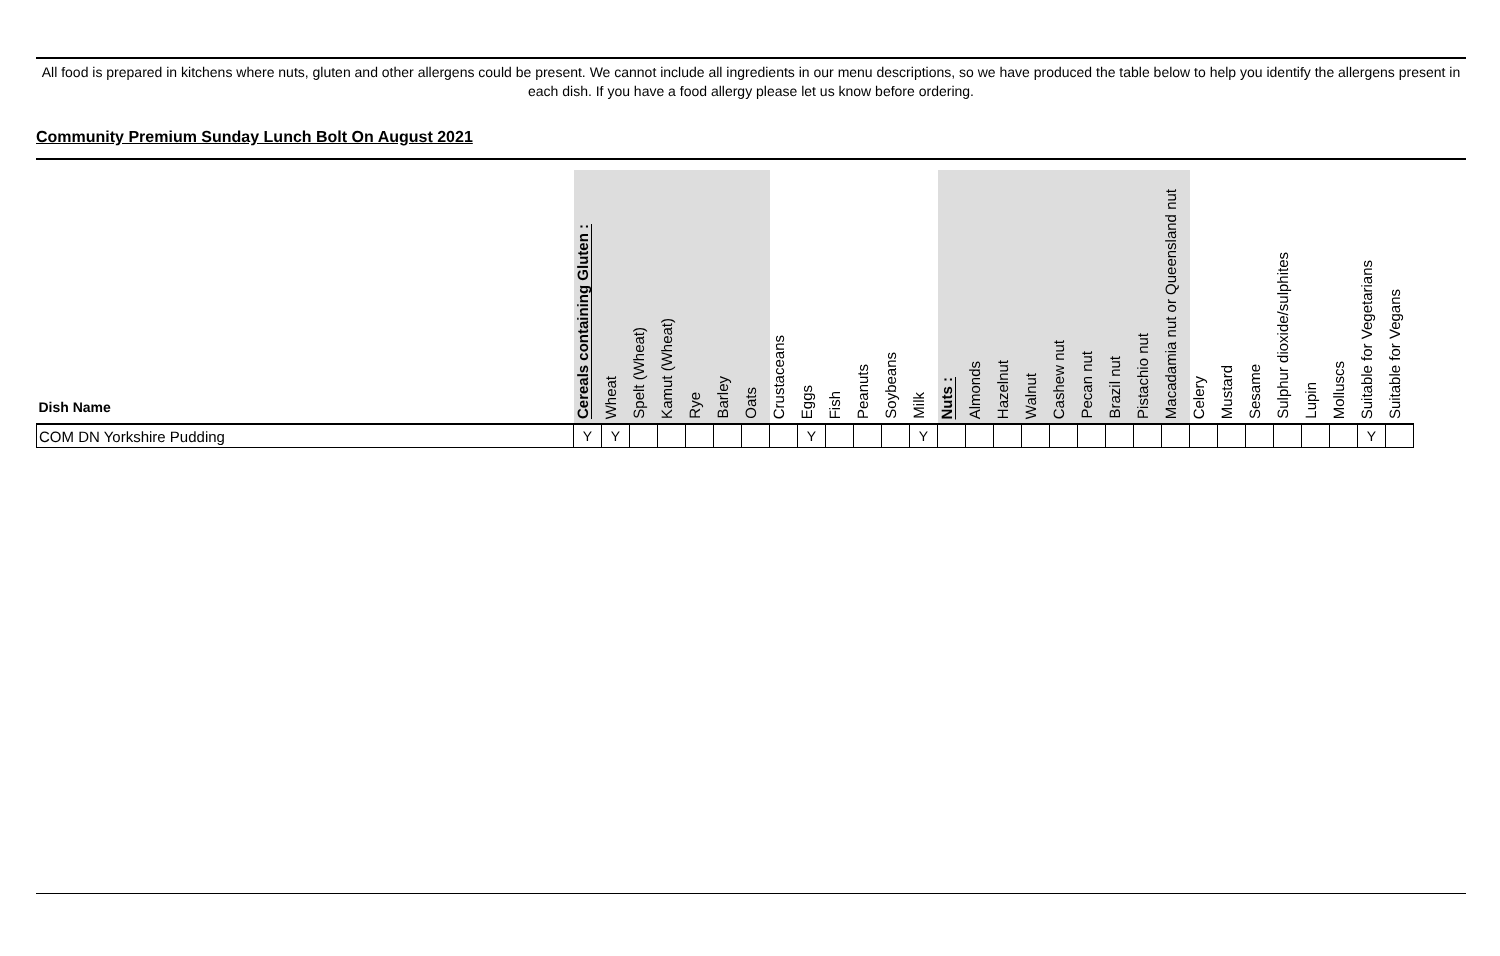All food is prepared in kitchens where nuts, gluten and other allergens could be present. We cannot include all ingredients in our menu descriptions, so we have produced the table below to help you identify the allergens present in each dish. If you have a food allergy please let us know before ordering.
Community Premium Sunday Lunch Bolt On August 2021
| Dish Name | Cereals containing Gluten : | Wheat | Spelt (Wheat) | Kamut (Wheat) | Rye | Barley | Oats | Crustaceans | Eggs | Fish | Peanuts | Soybeans | Milk | Nuts : | Almonds | Hazelnut | Walnut | Cashew nut | Pecan nut | Brazil nut | Pistachio nut | Macadamia nut or Queensland nut | Celery | Mustard | Sesame | Sulphur dioxide/sulphites | Lupin | Molluscs | Suitable for Vegetarians | Suitable for Vegans |
| --- | --- | --- | --- | --- | --- | --- | --- | --- | --- | --- | --- | --- | --- | --- | --- | --- | --- | --- | --- | --- | --- | --- | --- | --- | --- | --- | --- | --- | --- | --- |
| COM DN Yorkshire Pudding | Y | Y | | | | | | | Y | | | | Y | | | | | | | | | | | | | | | | Y | |